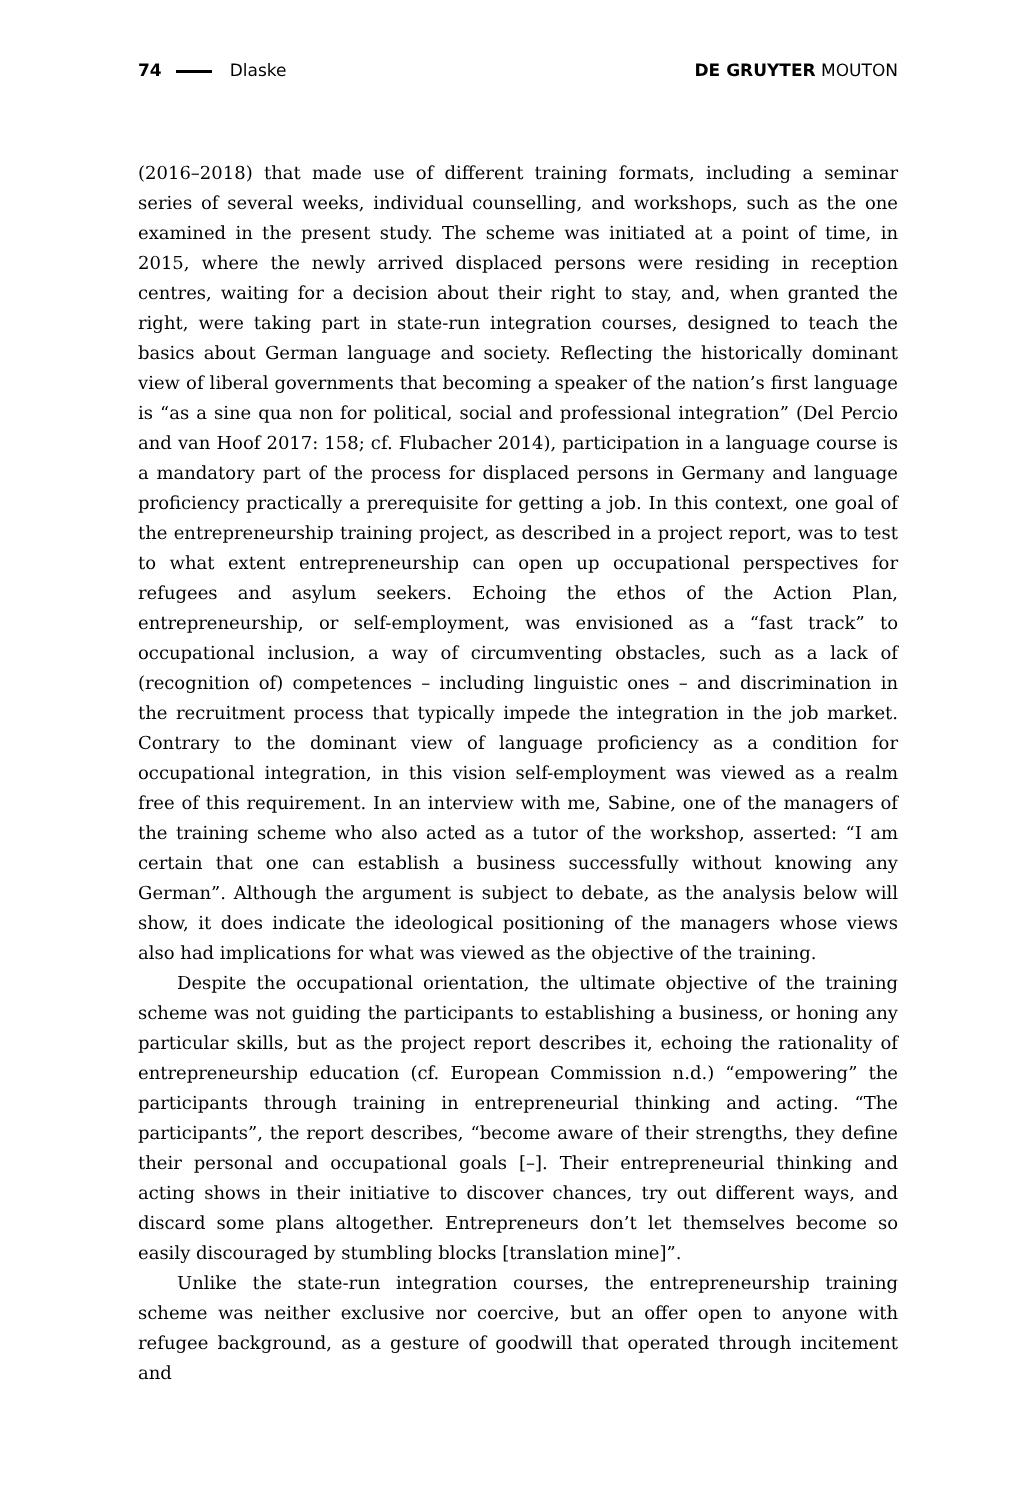74 Dlaske DE GRUYTER MOUTON
(2016–2018) that made use of different training formats, including a seminar series of several weeks, individual counselling, and workshops, such as the one examined in the present study. The scheme was initiated at a point of time, in 2015, where the newly arrived displaced persons were residing in reception centres, waiting for a decision about their right to stay, and, when granted the right, were taking part in state-run integration courses, designed to teach the basics about German language and society. Reflecting the historically dominant view of liberal governments that becoming a speaker of the nation’s first language is “as a sine qua non for political, social and professional integration” (Del Percio and van Hoof 2017: 158; cf. Flubacher 2014), participation in a language course is a mandatory part of the process for displaced persons in Germany and language proficiency practically a prerequisite for getting a job. In this context, one goal of the entrepreneurship training project, as described in a project report, was to test to what extent entrepreneurship can open up occupational perspectives for refugees and asylum seekers. Echoing the ethos of the Action Plan, entrepreneurship, or self-employment, was envisioned as a “fast track” to occupational inclusion, a way of circumventing obstacles, such as a lack of (recognition of) competences – including linguistic ones – and discrimination in the recruitment process that typically impede the integration in the job market. Contrary to the dominant view of language proficiency as a condition for occupational integration, in this vision self-employment was viewed as a realm free of this requirement. In an interview with me, Sabine, one of the managers of the training scheme who also acted as a tutor of the workshop, asserted: “I am certain that one can establish a business successfully without knowing any German”. Although the argument is subject to debate, as the analysis below will show, it does indicate the ideological positioning of the managers whose views also had implications for what was viewed as the objective of the training.
Despite the occupational orientation, the ultimate objective of the training scheme was not guiding the participants to establishing a business, or honing any particular skills, but as the project report describes it, echoing the rationality of entrepreneurship education (cf. European Commission n.d.) “empowering” the participants through training in entrepreneurial thinking and acting. “The participants”, the report describes, “become aware of their strengths, they define their personal and occupational goals [–]. Their entrepreneurial thinking and acting shows in their initiative to discover chances, try out different ways, and discard some plans altogether. Entrepreneurs don’t let themselves become so easily discouraged by stumbling blocks [translation mine]”.
Unlike the state-run integration courses, the entrepreneurship training scheme was neither exclusive nor coercive, but an offer open to anyone with refugee background, as a gesture of goodwill that operated through incitement and